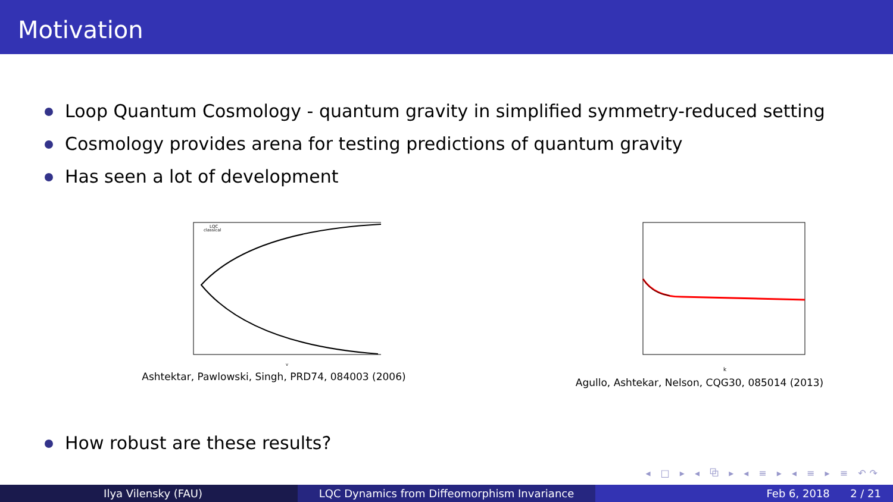Motivation
Loop Quantum Cosmology - quantum gravity in simplified symmetry-reduced setting
Cosmology provides arena for testing predictions of quantum gravity
Has seen a lot of development
LQC
classical
v
Ashtektar, Pawlowski, Singh, PRD74, 084003 (2006)
k
Agullo, Ashtekar, Nelson, CQG30, 085014 (2013)
How robust are these results?
◂ □ ▸ ◂ ⧉ ▸ ◂ ≡ ▸ ◂ ≡ ▸ ≡ ↶↷
Ilya Vilensky (FAU) LQC Dynamics from Diffeomorphism Invariance Feb 6, 2018 2 / 21